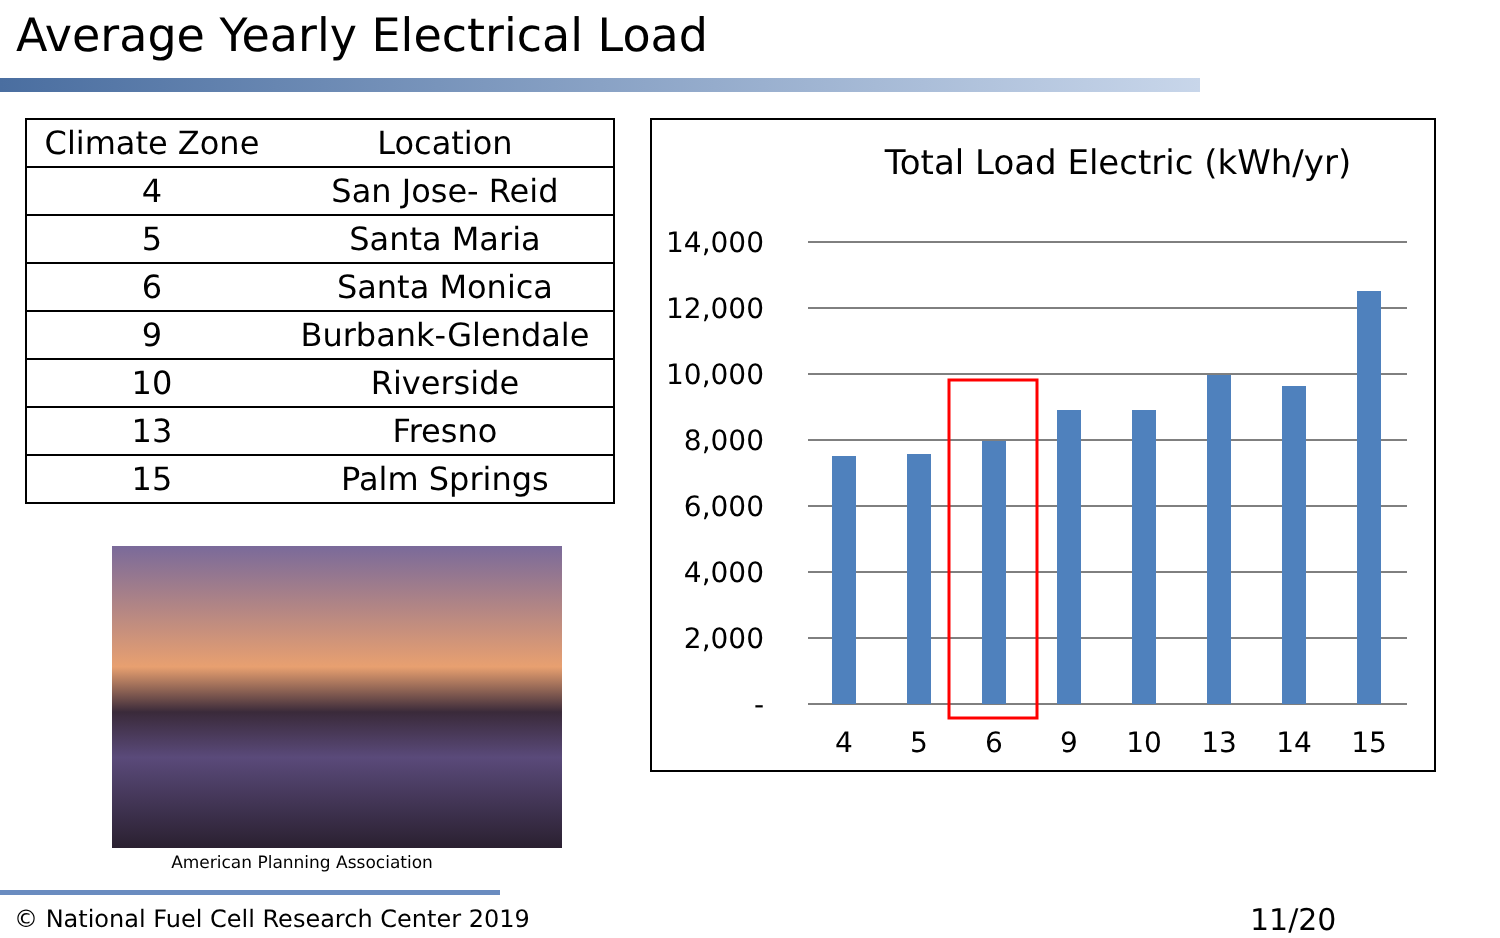Average Yearly Electrical Load
| Climate Zone | Location |
| --- | --- |
| 4 | San Jose- Reid |
| 5 | Santa Maria |
| 6 | Santa Monica |
| 9 | Burbank-Glendale |
| 10 | Riverside |
| 13 | Fresno |
| 15 | Palm Springs |
American Planning Association
Total Load Electric (kWh/yr)
14,000
12,000
10,000
8,000
6,000
4,000
2,000
-
4
5
6
9
10
13
14
15
© National Fuel Cell Research Center 2019
11/20